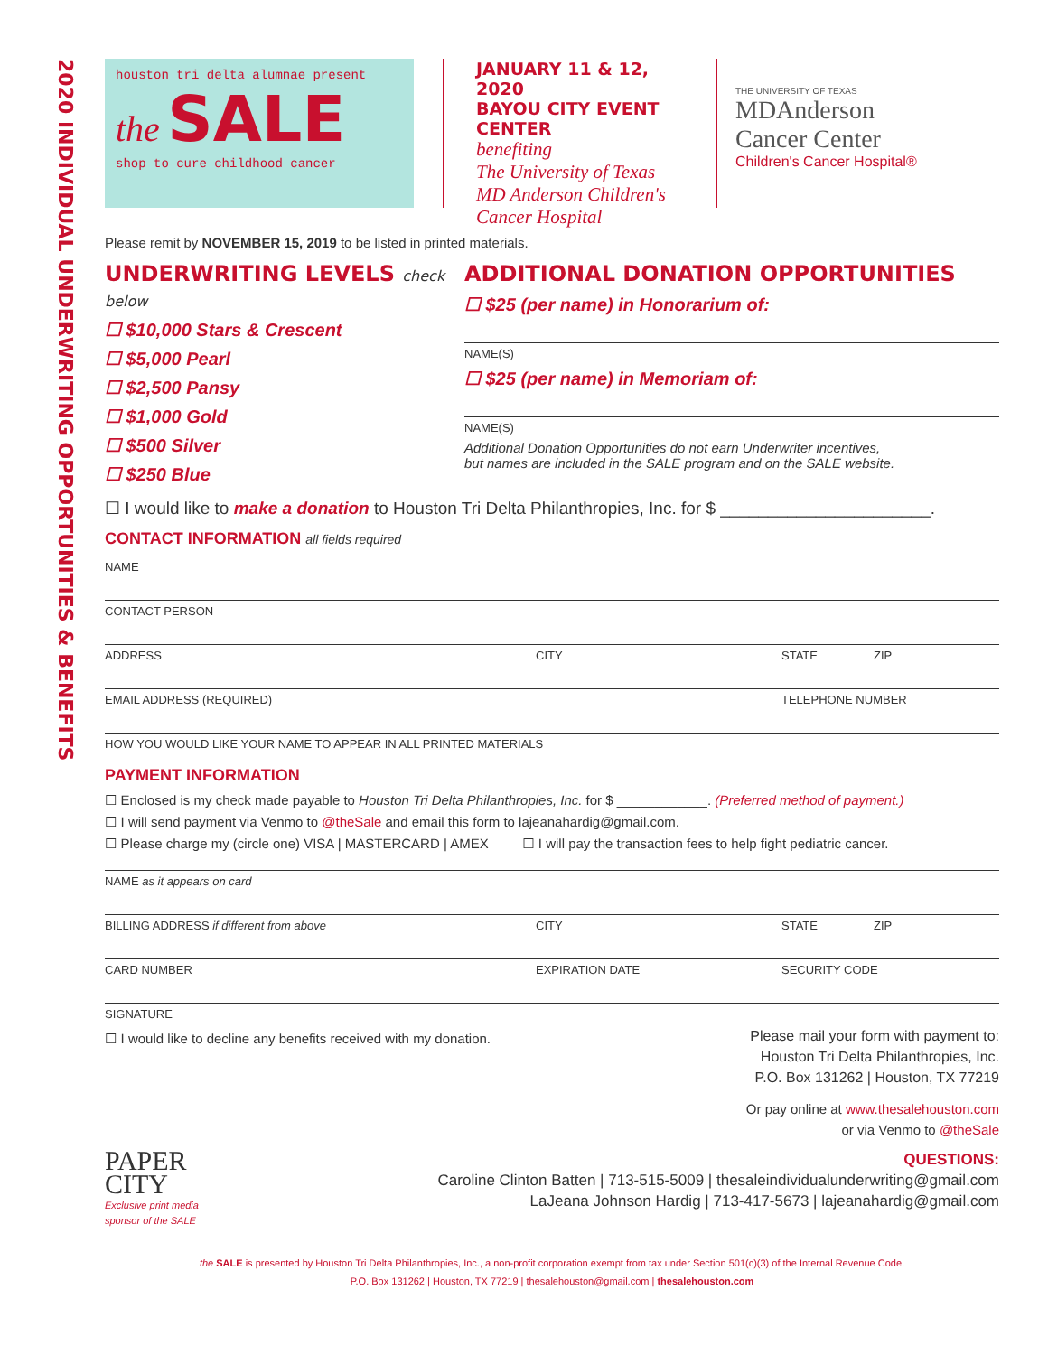2020 INDIVIDUAL UNDERWRITING OPPORTUNITIES & BENEFITS
houston tri delta alumnae present
the SALE
shop to cure childhood cancer
JANUARY 11 & 12, 2020
BAYOU CITY EVENT CENTER
benefiting
The University of Texas
MD Anderson Children's
Cancer Hospital
THE UNIVERSITY OF TEXAS
MDAnderson
Cancer Center
Children's Cancer Hospital®
Please remit by NOVEMBER 15, 2019 to be listed in printed materials.
UNDERWRITING LEVELS check below
☐ $10,000 Stars & Crescent
☐ $5,000 Pearl
☐ $2,500 Pansy
☐ $1,000 Gold
☐ $500 Silver
☐ $250 Blue
ADDITIONAL DONATION OPPORTUNITIES
☐ $25 (per name) in Honorarium of:
NAME(S)
☐ $25 (per name) in Memoriam of:
NAME(S)
Additional Donation Opportunities do not earn Underwriter incentives,
but names are included in the SALE program and on the SALE website.
☐ I would like to make a donation to Houston Tri Delta Philanthropies, Inc. for $ ______________________.
CONTACT INFORMATION all fields required
NAME
CONTACT PERSON
ADDRESS CITY STATE ZIP
EMAIL ADDRESS (REQUIRED) TELEPHONE NUMBER
HOW YOU WOULD LIKE YOUR NAME TO APPEAR IN ALL PRINTED MATERIALS
PAYMENT INFORMATION
☐ Enclosed is my check made payable to Houston Tri Delta Philanthropies, Inc. for $ ____________. (Preferred method of payment.)
☐ I will send payment via Venmo to @theSale and email this form to lajeanahardig@gmail.com.
☐ Please charge my (circle one) VISA | MASTERCARD | AMEX ☐ I will pay the transaction fees to help fight pediatric cancer.
NAME as it appears on card
BILLING ADDRESS if different from above CITY STATE ZIP
CARD NUMBER EXPIRATION DATE SECURITY CODE
SIGNATURE
☐ I would like to decline any benefits received with my donation.
Please mail your form with payment to:
Houston Tri Delta Philanthropies, Inc.
P.O. Box 131262 | Houston, TX 77219
Or pay online at www.thesalehouston.com
or via Venmo to @theSale
PAPER
CITY
Exclusive print media
sponsor of the SALE
QUESTIONS:
Caroline Clinton Batten | 713-515-5009 | thesaleindividualunderwriting@gmail.com
LaJeana Johnson Hardig | 713-417-5673 | lajeanahardig@gmail.com
the SALE is presented by Houston Tri Delta Philanthropies, Inc., a non-profit corporation exempt from tax under Section 501(c)(3) of the Internal Revenue Code.
P.O. Box 131262 | Houston, TX 77219 | thesalehouston@gmail.com | thesalehouston.com